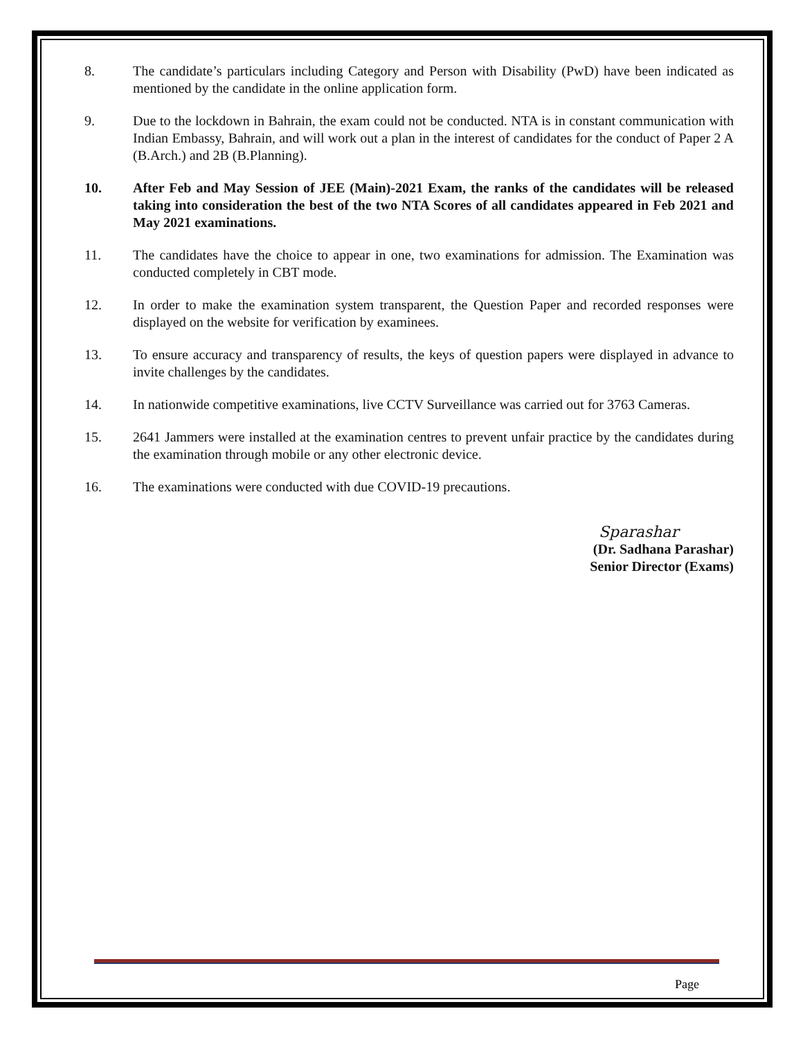8. The candidate’s particulars including Category and Person with Disability (PwD) have been indicated as mentioned by the candidate in the online application form.
9. Due to the lockdown in Bahrain, the exam could not be conducted. NTA is in constant communication with Indian Embassy, Bahrain, and will work out a plan in the interest of candidates for the conduct of Paper 2 A (B.Arch.) and 2B (B.Planning).
10. After Feb and May Session of JEE (Main)-2021 Exam, the ranks of the candidates will be released taking into consideration the best of the two NTA Scores of all candidates appeared in Feb 2021 and May 2021 examinations.
11. The candidates have the choice to appear in one, two examinations for admission. The Examination was conducted completely in CBT mode.
12. In order to make the examination system transparent, the Question Paper and recorded responses were displayed on the website for verification by examinees.
13. To ensure accuracy and transparency of results, the keys of question papers were displayed in advance to invite challenges by the candidates.
14. In nationwide competitive examinations, live CCTV Surveillance was carried out for 3763 Cameras.
15. 2641 Jammers were installed at the examination centres to prevent unfair practice by the candidates during the examination through mobile or any other electronic device.
16. The examinations were conducted with due COVID-19 precautions.
Sparashar
(Dr. Sadhana Parashar)
Senior Director (Exams)
Page